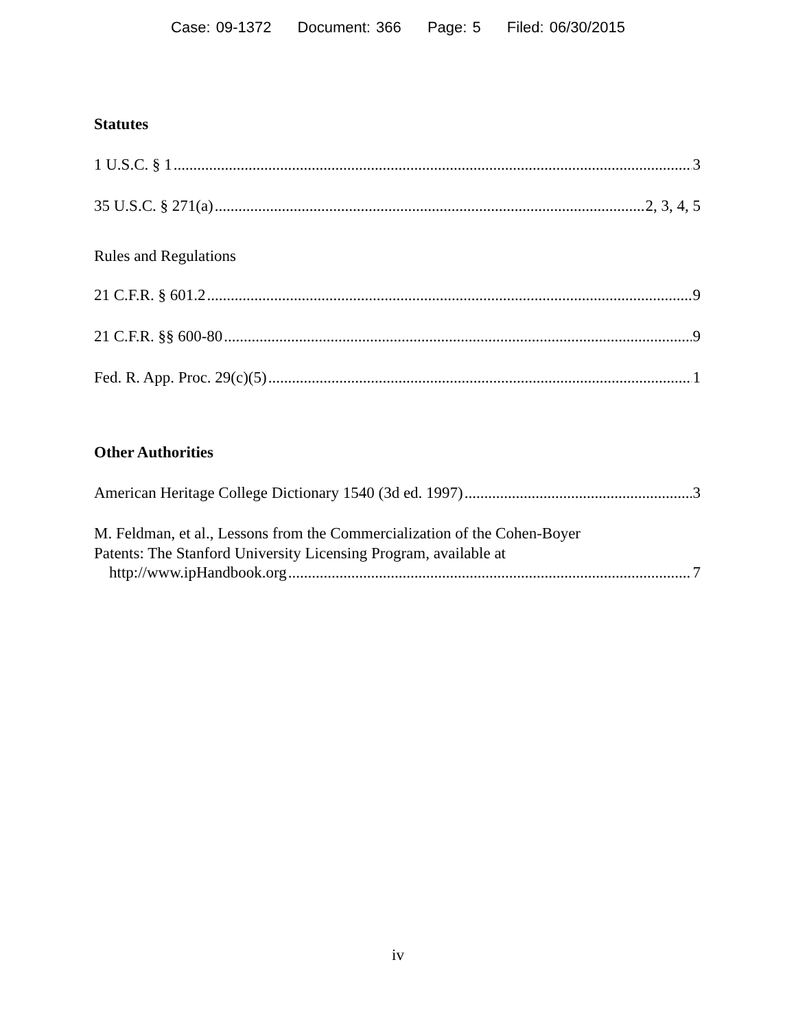Case: 09-1372 Document: 366 Page: 5 Filed: 06/30/2015
Statutes
1 U.S.C. § 1 3
35 U.S.C. § 271(a) 2, 3, 4, 5
Rules and Regulations
21 C.F.R. § 601.2 9
21 C.F.R. §§ 600-80 9
Fed. R. App. Proc. 29(c)(5) 1
Other Authorities
American Heritage College Dictionary 1540 (3d ed. 1997) 3
M. Feldman, et al., Lessons from the Commercialization of the Cohen-Boyer
Patents: The Stanford University Licensing Program, available at
http://www.ipHandbook.org 7
iv